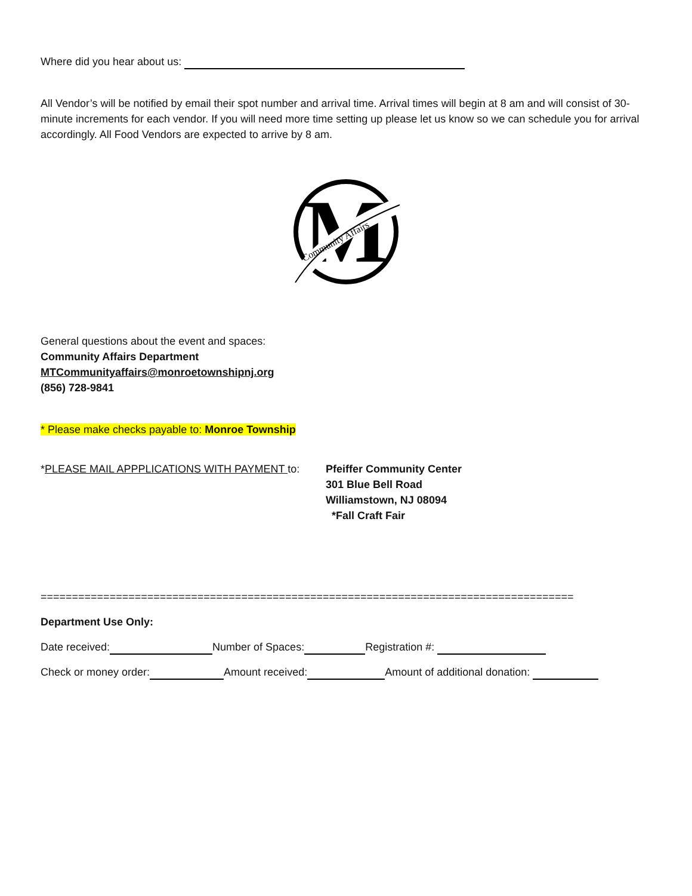Where did you hear about us:
All Vendor’s will be notified by email their spot number and arrival time. Arrival times will begin at 8 am and will consist of 30-minute increments for each vendor. If you will need more time setting up please let us know so we can schedule you for arrival accordingly. All Food Vendors are expected to arrive by 8 am.
M
Community Affairs
General questions about the event and spaces:
Community Affairs Department
MTCommunityaffairs@monroetownshipnj.org
(856) 728-9841
* Please make checks payable to: Monroe Township
*PLEASE MAIL APPPLICATIONS WITH PAYMENT to: Pfeiffer Community Center
301 Blue Bell Road
Williamstown, NJ 08094
*Fall Craft Fair
=====================================================================================
Department Use Only:
Date received: Number of Spaces: Registration #:
Check or money order: Amount received: Amount of additional donation: